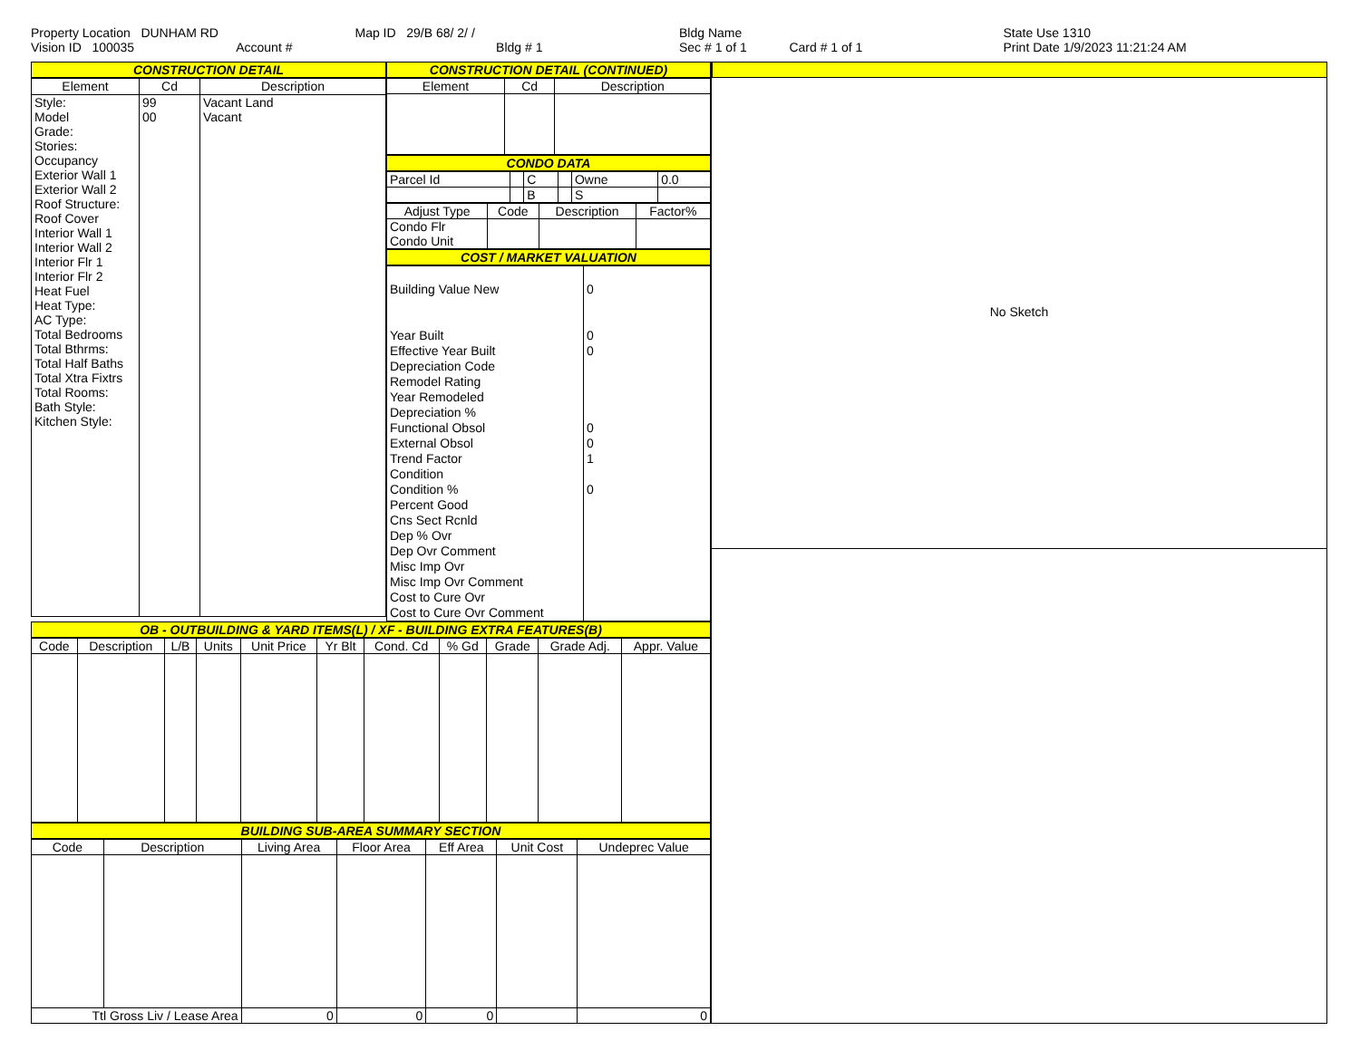Property Location DUNHAM RD
Vision ID 100035 Account #
Map ID 29/B 68/ 2/ /
Bldg # 1
Bldg Name
Sec # 1 of 1 Card # 1 of 1
State Use 1310
Print Date 1/9/2023 11:21:24 AM
CONSTRUCTION DETAIL
| Element | Cd | Description |
| --- | --- | --- |
| Style: Model Grade: Stories: Occupancy Exterior Wall 1 Exterior Wall 2 Roof Structure: Roof Cover Interior Wall 1 Interior Wall 2 Interior Flr 1 Interior Flr 2 Heat Fuel Heat Type: AC Type: Total Bedrooms Total Bthrms: Total Half Baths Total Xtra Fixtrs Total Rooms: Bath Style: Kitchen Style: | 99 00 | Vacant Land Vacant |
CONSTRUCTION DETAIL (CONTINUED)
| Element | Cd | Description |
| --- | --- | --- |
CONDO DATA
| Parcel Id | | C | | Owne | 0.0 |
| | | B | | S | |
| Adjust Type | Code | Description | Factor% |
| --- | --- | --- | --- |
| Condo Flr Condo Unit | | | |
COST / MARKET VALUATION
| Building Value New Year Built Effective Year Built Depreciation Code Remodel Rating Year Remodeled Depreciation % Functional Obsol External Obsol Trend Factor Condition Condition % Percent Good Cns Sect Rcnld Dep % Ovr Dep Ovr Comment Misc Imp Ovr Misc Imp Ovr Comment Cost to Cure Ovr Cost to Cure Ovr Comment | 0 0 0 0 0 1 0 |
OB - OUTBUILDING & YARD ITEMS(L) / XF - BUILDING EXTRA FEATURES(B)
| Code | Description | L/B | Units | Unit Price | Yr Blt | Cond. Cd | % Gd | Grade | Grade Adj. | Appr. Value |
| --- | --- | --- | --- | --- | --- | --- | --- | --- | --- | --- |
BUILDING SUB-AREA SUMMARY SECTION
| Code | Description | Living Area | Floor Area | Eff Area | Unit Cost | Undeprec Value |
| --- | --- | --- | --- | --- | --- | --- |
| Ttl Gross Liv / Lease Area | | 0 | 0 | 0 | | 0 |
No Sketch